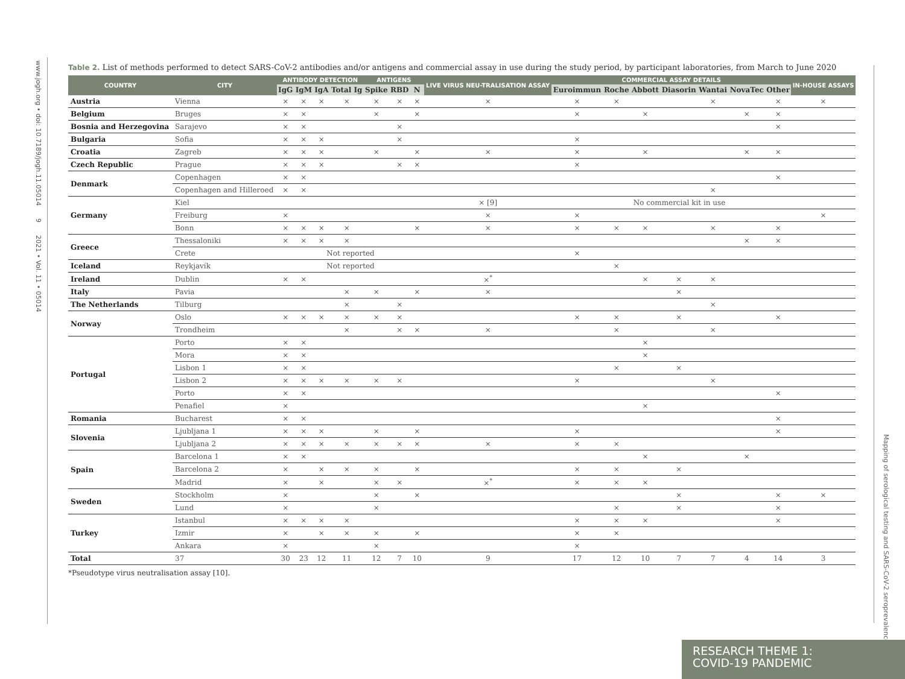www.jogh.org • doi: 10.7189/jogh.11.05014 9 2021 • Vol. 11 • 05014
Mapping of serological testing and SARS-CoV-2 seroprevalence
Table 2. List of methods performed to detect SARS-CoV-2 antibodies and/or antigens and commercial assay in use during the study period, by participant laboratories, from March to June 2020
| COUNTRY | CITY | ANTIBODY DETECTION | | | | ANTIGENS | | | LIVE VIRUS NEU-TRALISATION ASSAY | COMMERCIAL ASSAY DETAILS | | | | | | | IN-HOUSE ASSAYS |
| --- | --- | --- | --- | --- | --- | --- | --- | --- | --- | --- | --- | --- | --- | --- | --- | --- | --- |
| | | IgG | IgM | IgA | Total Ig | Spike | RBD | N | | Euroimmun | Roche | Abbott | Diasorin | Wantai | NovaTec | Other | |
| Austria | Vienna | × | × | × | × | × | × | × | × | × | × | | | × | | × | × |
| Belgium | Bruges | × | × | | | × | | × | | × | | × | | | × | × | |
| Bosnia and Herzegovina | Sarajevo | × | × | | | | × | | | | | | | | | × | |
| Bulgaria | Sofia | × | × | × | | | × | | | × | | | | | | | |
| Croatia | Zagreb | × | × | × | | × | | × | × | × | | × | | | × | × | |
| Czech Republic | Prague | × | × | × | | | × | × | | × | | | | | | | |
| Denmark | Copenhagen | × | × | | | | | | | | | | | | | × | |
| | Copenhagen and Hilleroed | × | × | | | | | | | | | | | × | | | |
| Germany | Kiel | | | | | | | | × [9] | | | No commercial kit in use | | | | | |
| | Freiburg | × | | | | | | | × | × | | | | | | | × |
| | Bonn | × | × | × | × | | | × | × | × | × | × | | × | | × | |
| Greece | Thessaloniki | × | × | × | × | | | | | | | | | | × | × | |
| | Crete | Not reported | | | | | | | | × | | | | | | | |
| Iceland | Reykjavík | Not reported | | | | | | | | | × | | | | | | |
| Ireland | Dublin | × | × | | | | | | ×<sup>*</sup> | | | × | × | × | | | |
| Italy | Pavia | | | | × | × | | × | × | | | | × | | | | |
| The Netherlands | Tilburg | | | | × | | × | | | | | | | × | | | |
| Norway | Oslo | × | × | × | × | × | × | | | × | × | | × | | | × | |
| | Trondheim | | | | × | | × | × | × | | × | | | × | | | |
| Portugal | Porto | × | × | | | | | | | | | × | | | | | |
| | Mora | × | × | | | | | | | | | × | | | | | |
| | Lisbon 1 | × | × | | | | | | | | × | | × | | | | |
| | Lisbon 2 | × | × | × | × | × | × | | | × | | | | × | | | |
| | Porto | × | × | | | | | | | | | | | | | × | |
| | Penafiel | × | | | | | | | | | | × | | | | | |
| Romania | Bucharest | × | × | | | | | | | | | | | | | × | |
| Slovenia | Ljubljana 1 | × | × | × | | × | | × | | × | | | | | | × | |
| | Ljubljana 2 | × | × | × | × | × | × | × | × | × | × | | | | | | |
| Spain | Barcelona 1 | × | × | | | | | | | | | × | | | × | | |
| | Barcelona 2 | × | | × | × | × | | × | | × | × | | × | | | | |
| | Madrid | × | | × | | × | × | | ×<sup>*</sup> | × | × | × | | | | | |
| Sweden | Stockholm | × | | | | × | | × | | | | | × | | | × | × |
| | Lund | × | | | | × | | | | | × | | × | | | × | |
| Turkey | Istanbul | × | × | × | × | | | | | × | × | × | | | | × | |
| | Izmir | × | | × | × | × | | × | | × | × | | | | | | |
| | Ankara | × | | | | × | | | | × | | | | | | | |
| Total | 37 | 30 | 23 | 12 | 11 | 12 | 7 | 10 | 9 | 17 | 12 | 10 | 7 | 7 | 4 | 14 | 3 |
*Pseudotype virus neutralisation assay [10].
RESEARCH THEME 1:
COVID-19 PANDEMIC